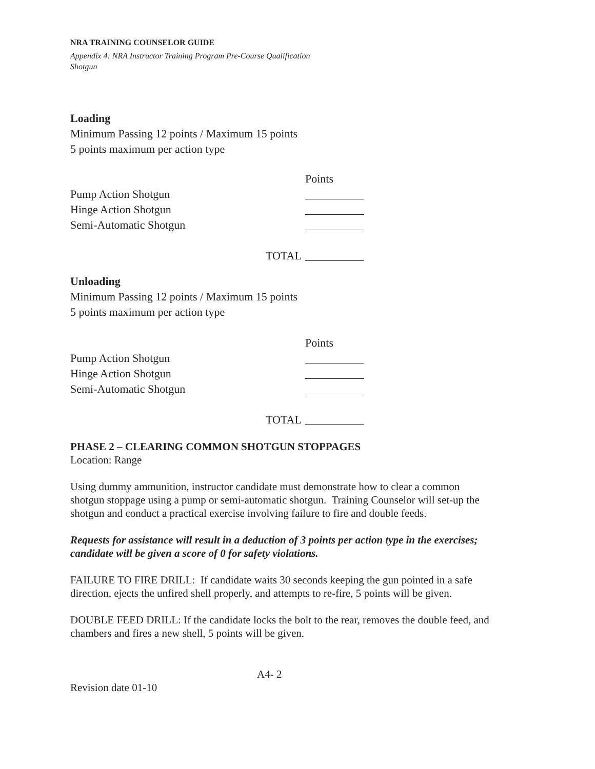NRA TRAINING COUNSELOR GUIDE
Appendix 4: NRA Instructor Training Program Pre-Course Qualification
Shotgun
Loading
Minimum Passing 12 points / Maximum 15 points
5 points maximum per action type
Points
Pump Action Shotgun
Hinge Action Shotgun
Semi-Automatic Shotgun
TOTAL
Unloading
Minimum Passing 12 points / Maximum 15 points
5 points maximum per action type
Points
Pump Action Shotgun
Hinge Action Shotgun
Semi-Automatic Shotgun
TOTAL
PHASE 2 – CLEARING COMMON SHOTGUN STOPPAGES
Location: Range
Using dummy ammunition, instructor candidate must demonstrate how to clear a common shotgun stoppage using a pump or semi-automatic shotgun. Training Counselor will set-up the shotgun and conduct a practical exercise involving failure to fire and double feeds.
Requests for assistance will result in a deduction of 3 points per action type in the exercises; candidate will be given a score of 0 for safety violations.
FAILURE TO FIRE DRILL: If candidate waits 30 seconds keeping the gun pointed in a safe direction, ejects the unfired shell properly, and attempts to re-fire, 5 points will be given.
DOUBLE FEED DRILL: If the candidate locks the bolt to the rear, removes the double feed, and chambers and fires a new shell, 5 points will be given.
A4- 2
Revision date 01-10